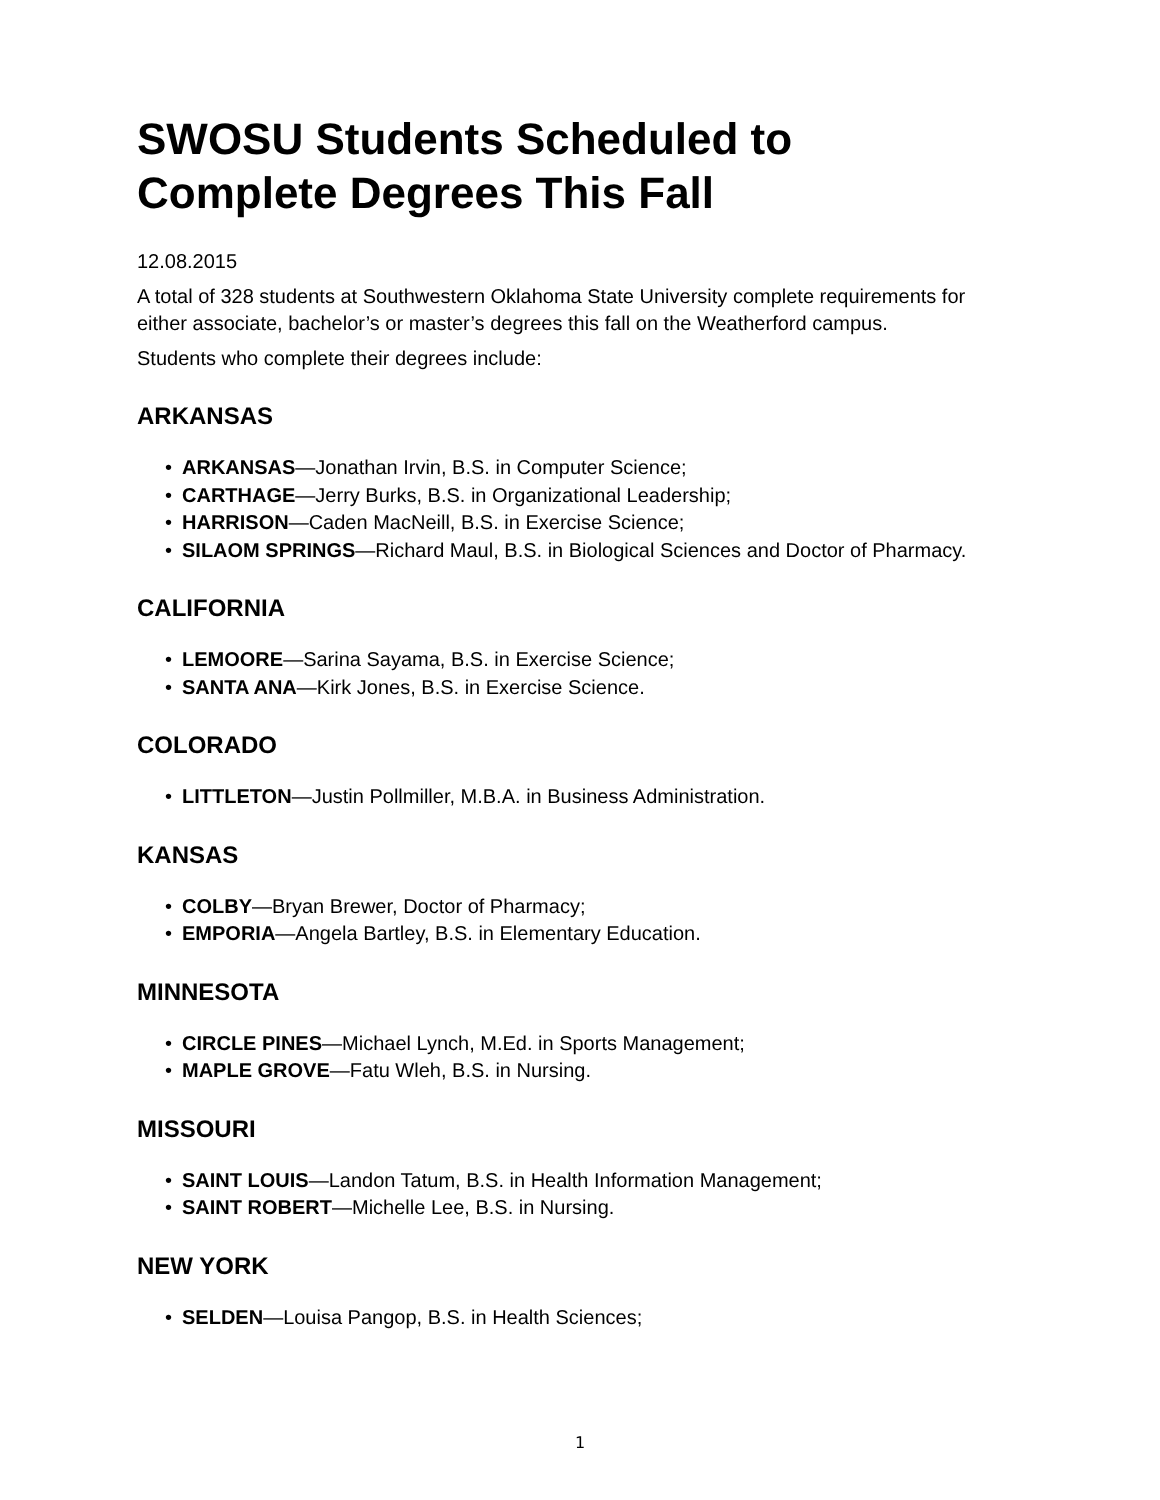SWOSU Students Scheduled to Complete Degrees This Fall
12.08.2015
A total of 328 students at Southwestern Oklahoma State University complete requirements for either associate, bachelor’s or master’s degrees this fall on the Weatherford campus.
Students who complete their degrees include:
ARKANSAS
• ARKANSAS—Jonathan Irvin, B.S. in Computer Science;
• CARTHAGE—Jerry Burks, B.S. in Organizational Leadership;
• HARRISON—Caden MacNeill, B.S. in Exercise Science;
• SILAOM SPRINGS—Richard Maul, B.S. in Biological Sciences and Doctor of Pharmacy.
CALIFORNIA
• LEMOORE—Sarina Sayama, B.S. in Exercise Science;
• SANTA ANA—Kirk Jones, B.S. in Exercise Science.
COLORADO
• LITTLETON—Justin Pollmiller, M.B.A. in Business Administration.
KANSAS
• COLBY—Bryan Brewer, Doctor of Pharmacy;
• EMPORIA—Angela Bartley, B.S. in Elementary Education.
MINNESOTA
• CIRCLE PINES—Michael Lynch, M.Ed. in Sports Management;
• MAPLE GROVE—Fatu Wleh, B.S. in Nursing.
MISSOURI
• SAINT LOUIS—Landon Tatum, B.S. in Health Information Management;
• SAINT ROBERT—Michelle Lee, B.S. in Nursing.
NEW YORK
• SELDEN—Louisa Pangop, B.S. in Health Sciences;
1